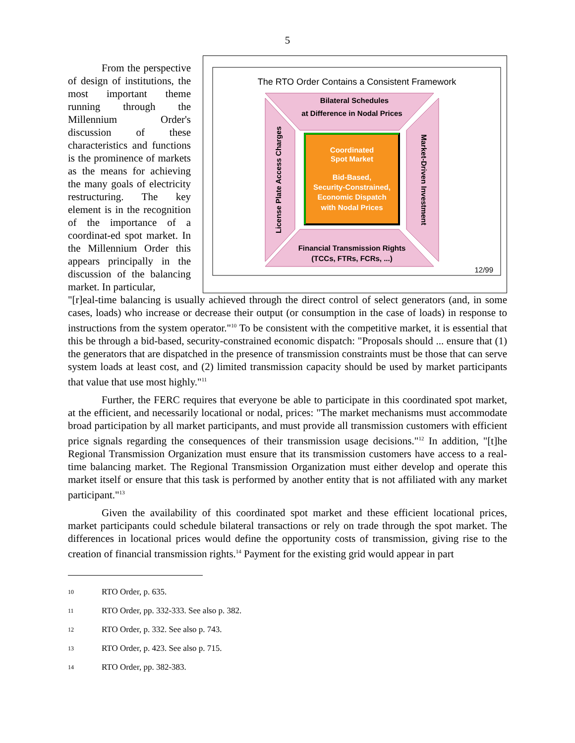5
From the perspective of design of institutions, the most important theme running through the Millennium Order's discussion of these characteristics and functions is the prominence of markets as the means for achieving the many goals of electricity restructuring. The key element is in the recognition of the importance of a coordinat-ed spot market. In the Millennium Order this appears principally in the discussion of the balancing market. In particular,
The RTO Order Contains a Consistent Framework
Bilateral Schedules
at Difference in Nodal Prices
Financial Transmission Rights
(TCCs, FTRs, FCRs, ...)
License Plate Access Charges
Market-Driven Investment
Coordinated
Spot Market
Bid-Based,
Security-Constrained,
Economic Dispatch
with Nodal Prices
12/99
"[r]eal-time balancing is usually achieved through the direct control of select generators (and, in some cases, loads) who increase or decrease their output (or consumption in the case of loads) in response to instructions from the system operator."<sup>10</sup> To be consistent with the competitive market, it is essential that this be through a bid-based, security-constrained economic dispatch: "Proposals should ... ensure that (1) the generators that are dispatched in the presence of transmission constraints must be those that can serve system loads at least cost, and (2) limited transmission capacity should be used by market participants that value that use most highly."<sup>11</sup>
Further, the FERC requires that everyone be able to participate in this coordinated spot market, at the efficient, and necessarily locational or nodal, prices: "The market mechanisms must accommodate broad participation by all market participants, and must provide all transmission customers with efficient price signals regarding the consequences of their transmission usage decisions."<sup>12</sup> In addition, "[t]he Regional Transmission Organization must ensure that its transmission customers have access to a real-time balancing market. The Regional Transmission Organization must either develop and operate this market itself or ensure that this task is performed by another entity that is not affiliated with any market participant."<sup>13</sup>
Given the availability of this coordinated spot market and these efficient locational prices, market participants could schedule bilateral transactions or rely on trade through the spot market. The differences in locational prices would define the opportunity costs of transmission, giving rise to the creation of financial transmission rights.<sup>14</sup> Payment for the existing grid would appear in part
10 RTO Order, p. 635.
11 RTO Order, pp. 332-333. See also p. 382.
12 RTO Order, p. 332. See also p. 743.
13 RTO Order, p. 423. See also p. 715.
14 RTO Order, pp. 382-383.